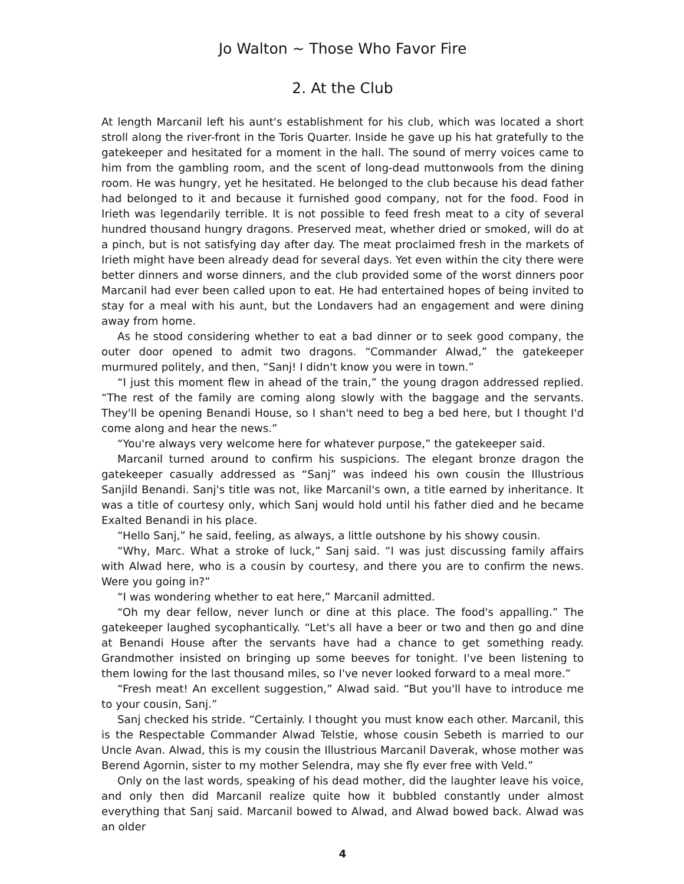Jo Walton ~ Those Who Favor Fire
2. At the Club
At length Marcanil left his aunt's establishment for his club, which was located a short stroll along the river-front in the Toris Quarter. Inside he gave up his hat gratefully to the gatekeeper and hesitated for a moment in the hall. The sound of merry voices came to him from the gambling room, and the scent of long-dead muttonwools from the dining room. He was hungry, yet he hesitated. He belonged to the club because his dead father had belonged to it and because it furnished good company, not for the food. Food in Irieth was legendarily terrible. It is not possible to feed fresh meat to a city of several hundred thousand hungry dragons. Preserved meat, whether dried or smoked, will do at a pinch, but is not satisfying day after day. The meat proclaimed fresh in the markets of Irieth might have been already dead for several days. Yet even within the city there were better dinners and worse dinners, and the club provided some of the worst dinners poor Marcanil had ever been called upon to eat. He had entertained hopes of being invited to stay for a meal with his aunt, but the Londavers had an engagement and were dining away from home.
As he stood considering whether to eat a bad dinner or to seek good company, the outer door opened to admit two dragons. “Commander Alwad,” the gatekeeper murmured politely, and then, “Sanj! I didn't know you were in town.”
“I just this moment flew in ahead of the train,” the young dragon addressed replied. “The rest of the family are coming along slowly with the baggage and the servants. They'll be opening Benandi House, so I shan't need to beg a bed here, but I thought I'd come along and hear the news.”
“You're always very welcome here for whatever purpose,” the gatekeeper said.
Marcanil turned around to confirm his suspicions. The elegant bronze dragon the gatekeeper casually addressed as “Sanj” was indeed his own cousin the Illustrious Sanjild Benandi. Sanj's title was not, like Marcanil's own, a title earned by inheritance. It was a title of courtesy only, which Sanj would hold until his father died and he became Exalted Benandi in his place.
“Hello Sanj,” he said, feeling, as always, a little outshone by his showy cousin.
“Why, Marc. What a stroke of luck,” Sanj said. “I was just discussing family affairs with Alwad here, who is a cousin by courtesy, and there you are to confirm the news. Were you going in?”
“I was wondering whether to eat here,” Marcanil admitted.
“Oh my dear fellow, never lunch or dine at this place. The food's appalling.” The gatekeeper laughed sycophantically. “Let's all have a beer or two and then go and dine at Benandi House after the servants have had a chance to get something ready. Grandmother insisted on bringing up some beeves for tonight. I've been listening to them lowing for the last thousand miles, so I've never looked forward to a meal more.”
“Fresh meat! An excellent suggestion,” Alwad said. “But you'll have to introduce me to your cousin, Sanj.”
Sanj checked his stride. “Certainly. I thought you must know each other. Marcanil, this is the Respectable Commander Alwad Telstie, whose cousin Sebeth is married to our Uncle Avan. Alwad, this is my cousin the Illustrious Marcanil Daverak, whose mother was Berend Agornin, sister to my mother Selendra, may she fly ever free with Veld.”
Only on the last words, speaking of his dead mother, did the laughter leave his voice, and only then did Marcanil realize quite how it bubbled constantly under almost everything that Sanj said. Marcanil bowed to Alwad, and Alwad bowed back. Alwad was an older
4